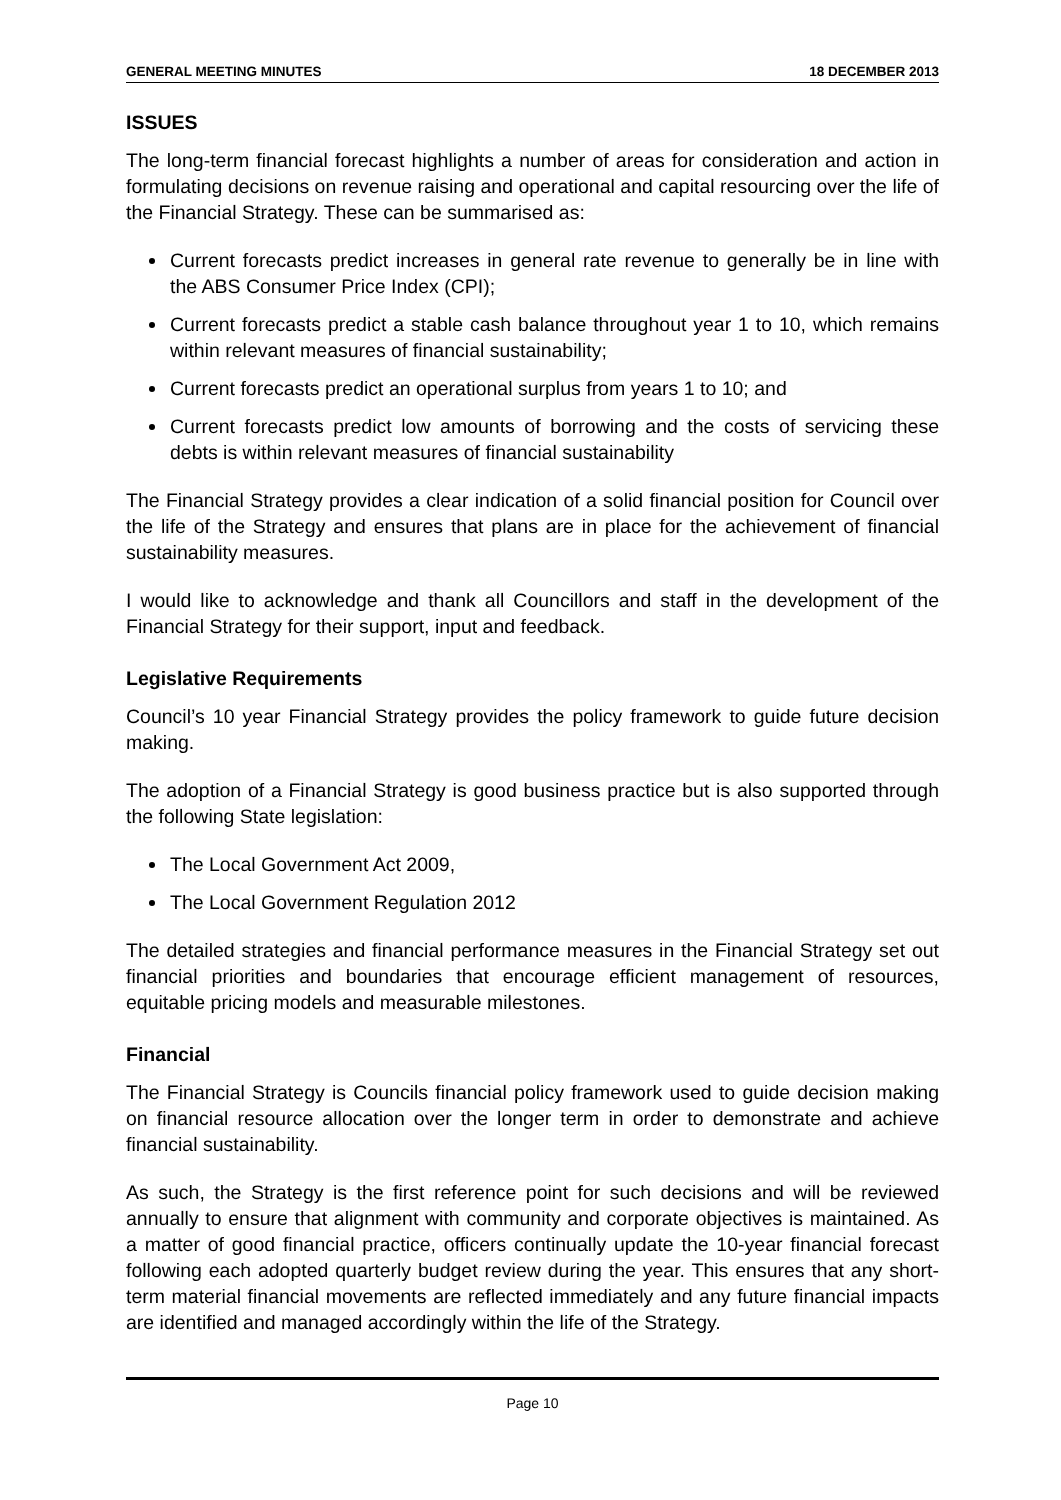GENERAL MEETING MINUTES 18 DECEMBER 2013
ISSUES
The long-term financial forecast highlights a number of areas for consideration and action in formulating decisions on revenue raising and operational and capital resourcing over the life of the Financial Strategy. These can be summarised as:
Current forecasts predict increases in general rate revenue to generally be in line with the ABS Consumer Price Index (CPI);
Current forecasts predict a stable cash balance throughout year 1 to 10, which remains within relevant measures of financial sustainability;
Current forecasts predict an operational surplus from years 1 to 10; and
Current forecasts predict low amounts of borrowing and the costs of servicing these debts is within relevant measures of financial sustainability
The Financial Strategy provides a clear indication of a solid financial position for Council over the life of the Strategy and ensures that plans are in place for the achievement of financial sustainability measures.
I would like to acknowledge and thank all Councillors and staff in the development of the Financial Strategy for their support, input and feedback.
Legislative Requirements
Council’s 10 year Financial Strategy provides the policy framework to guide future decision making.
The adoption of a Financial Strategy is good business practice but is also supported through the following State legislation:
The Local Government Act 2009,
The Local Government Regulation 2012
The detailed strategies and financial performance measures in the Financial Strategy set out financial priorities and boundaries that encourage efficient management of resources, equitable pricing models and measurable milestones.
Financial
The Financial Strategy is Councils financial policy framework used to guide decision making on financial resource allocation over the longer term in order to demonstrate and achieve financial sustainability.
As such, the Strategy is the first reference point for such decisions and will be reviewed annually to ensure that alignment with community and corporate objectives is maintained. As a matter of good financial practice, officers continually update the 10-year financial forecast following each adopted quarterly budget review during the year. This ensures that any short-term material financial movements are reflected immediately and any future financial impacts are identified and managed accordingly within the life of the Strategy.
Page 10